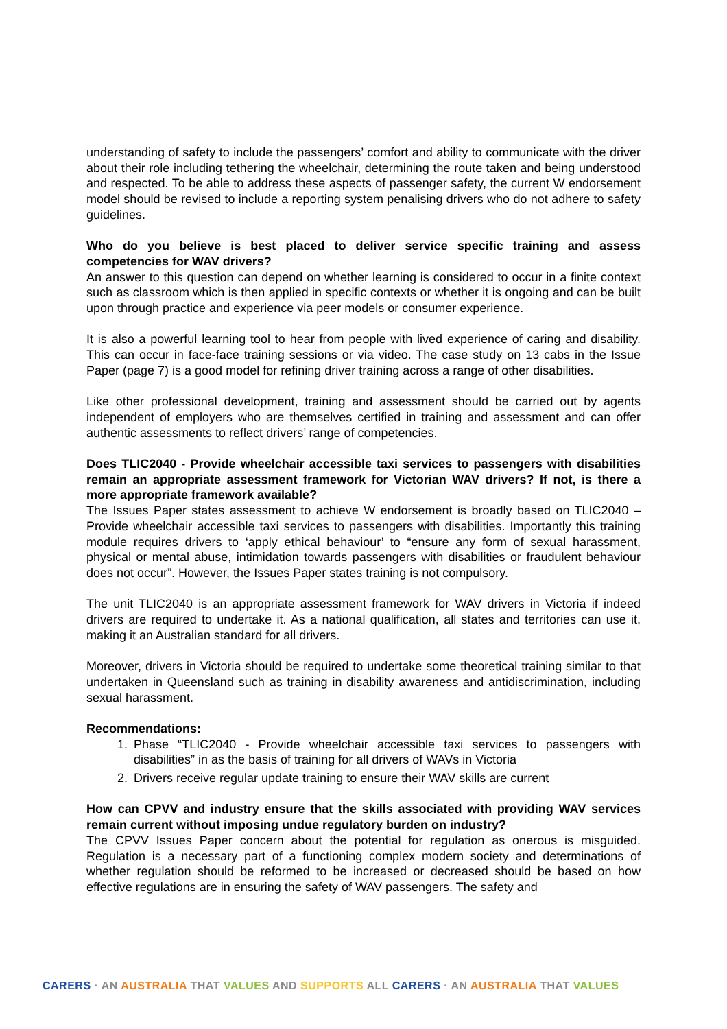understanding of safety to include the passengers’ comfort and ability to communicate with the driver about their role including tethering the wheelchair, determining the route taken and being understood and respected. To be able to address these aspects of passenger safety, the current W endorsement model should be revised to include a reporting system penalising drivers who do not adhere to safety guidelines.
Who do you believe is best placed to deliver service specific training and assess competencies for WAV drivers?
An answer to this question can depend on whether learning is considered to occur in a finite context such as classroom which is then applied in specific contexts or whether it is ongoing and can be built upon through practice and experience via peer models or consumer experience.
It is also a powerful learning tool to hear from people with lived experience of caring and disability. This can occur in face-face training sessions or via video. The case study on 13 cabs in the Issue Paper (page 7) is a good model for refining driver training across a range of other disabilities.
Like other professional development, training and assessment should be carried out by agents independent of employers who are themselves certified in training and assessment and can offer authentic assessments to reflect drivers’ range of competencies.
Does TLIC2040 - Provide wheelchair accessible taxi services to passengers with disabilities remain an appropriate assessment framework for Victorian WAV drivers? If not, is there a more appropriate framework available?
The Issues Paper states assessment to achieve W endorsement is broadly based on TLIC2040 – Provide wheelchair accessible taxi services to passengers with disabilities. Importantly this training module requires drivers to ‘apply ethical behaviour’ to “ensure any form of sexual harassment, physical or mental abuse, intimidation towards passengers with disabilities or fraudulent behaviour does not occur”. However, the Issues Paper states training is not compulsory.
The unit TLIC2040 is an appropriate assessment framework for WAV drivers in Victoria if indeed drivers are required to undertake it. As a national qualification, all states and territories can use it, making it an Australian standard for all drivers.
Moreover, drivers in Victoria should be required to undertake some theoretical training similar to that undertaken in Queensland such as training in disability awareness and antidiscrimination, including sexual harassment.
Recommendations:
1. Phase “TLIC2040 - Provide wheelchair accessible taxi services to passengers with disabilities” in as the basis of training for all drivers of WAVs in Victoria
2. Drivers receive regular update training to ensure their WAV skills are current
How can CPVV and industry ensure that the skills associated with providing WAV services remain current without imposing undue regulatory burden on industry?
The CPVV Issues Paper concern about the potential for regulation as onerous is misguided. Regulation is a necessary part of a functioning complex modern society and determinations of whether regulation should be reformed to be increased or decreased should be based on how effective regulations are in ensuring the safety of WAV passengers. The safety and
CARERS · AN AUSTRALIA THAT VALUES AND SUPPORTS ALL CARERS · AN AUSTRALIA THAT VALUES